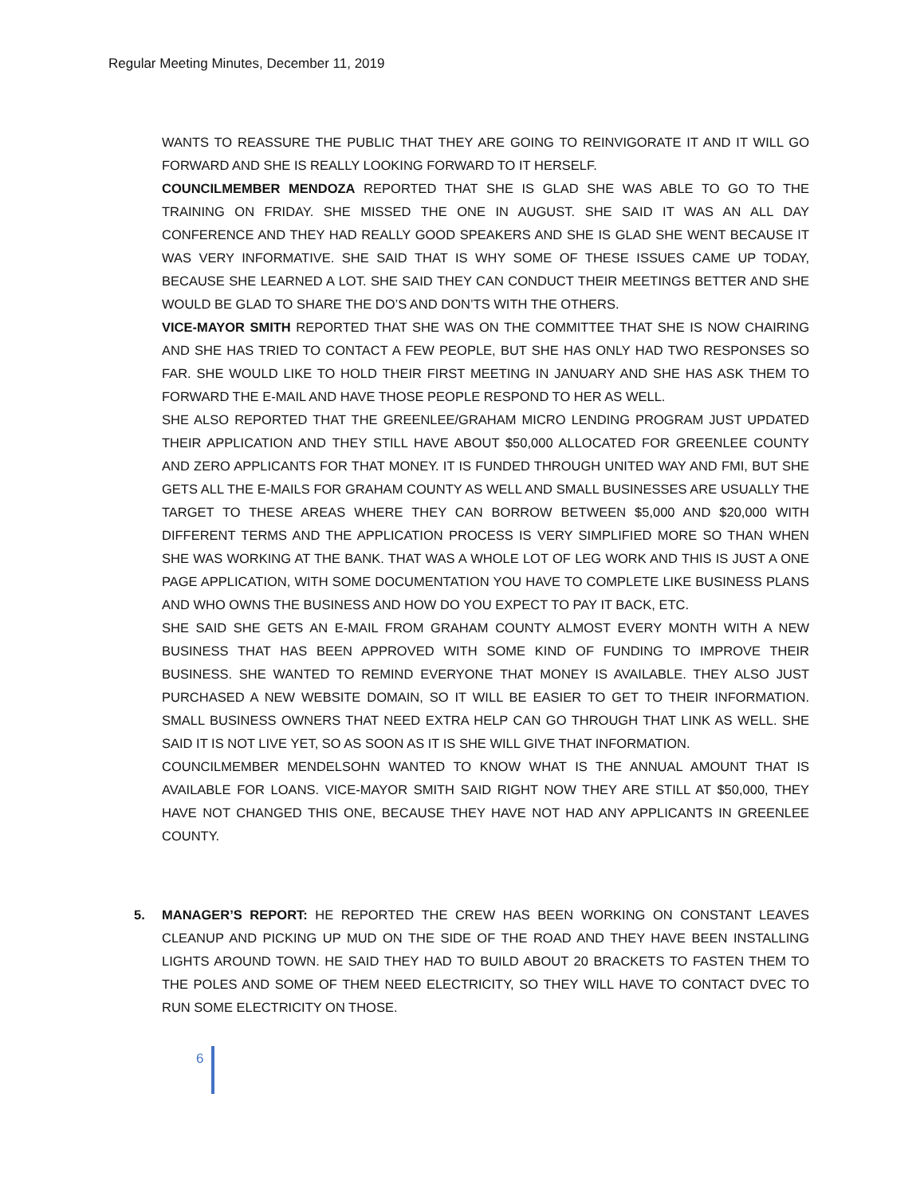Regular Meeting Minutes, December 11, 2019
WANTS TO REASSURE THE PUBLIC THAT THEY ARE GOING TO REINVIGORATE IT AND IT WILL GO FORWARD AND SHE IS REALLY LOOKING FORWARD TO IT HERSELF.
COUNCILMEMBER MENDOZA REPORTED THAT SHE IS GLAD SHE WAS ABLE TO GO TO THE TRAINING ON FRIDAY. SHE MISSED THE ONE IN AUGUST. SHE SAID IT WAS AN ALL DAY CONFERENCE AND THEY HAD REALLY GOOD SPEAKERS AND SHE IS GLAD SHE WENT BECAUSE IT WAS VERY INFORMATIVE. SHE SAID THAT IS WHY SOME OF THESE ISSUES CAME UP TODAY, BECAUSE SHE LEARNED A LOT. SHE SAID THEY CAN CONDUCT THEIR MEETINGS BETTER AND SHE WOULD BE GLAD TO SHARE THE DO’S AND DON’TS WITH THE OTHERS.
VICE-MAYOR SMITH REPORTED THAT SHE WAS ON THE COMMITTEE THAT SHE IS NOW CHAIRING AND SHE HAS TRIED TO CONTACT A FEW PEOPLE, BUT SHE HAS ONLY HAD TWO RESPONSES SO FAR. SHE WOULD LIKE TO HOLD THEIR FIRST MEETING IN JANUARY AND SHE HAS ASK THEM TO FORWARD THE E-MAIL AND HAVE THOSE PEOPLE RESPOND TO HER AS WELL.
SHE ALSO REPORTED THAT THE GREENLEE/GRAHAM MICRO LENDING PROGRAM JUST UPDATED THEIR APPLICATION AND THEY STILL HAVE ABOUT $50,000 ALLOCATED FOR GREENLEE COUNTY AND ZERO APPLICANTS FOR THAT MONEY. IT IS FUNDED THROUGH UNITED WAY AND FMI, BUT SHE GETS ALL THE E-MAILS FOR GRAHAM COUNTY AS WELL AND SMALL BUSINESSES ARE USUALLY THE TARGET TO THESE AREAS WHERE THEY CAN BORROW BETWEEN $5,000 AND $20,000 WITH DIFFERENT TERMS AND THE APPLICATION PROCESS IS VERY SIMPLIFIED MORE SO THAN WHEN SHE WAS WORKING AT THE BANK. THAT WAS A WHOLE LOT OF LEG WORK AND THIS IS JUST A ONE PAGE APPLICATION, WITH SOME DOCUMENTATION YOU HAVE TO COMPLETE LIKE BUSINESS PLANS AND WHO OWNS THE BUSINESS AND HOW DO YOU EXPECT TO PAY IT BACK, ETC.
SHE SAID SHE GETS AN E-MAIL FROM GRAHAM COUNTY ALMOST EVERY MONTH WITH A NEW BUSINESS THAT HAS BEEN APPROVED WITH SOME KIND OF FUNDING TO IMPROVE THEIR BUSINESS. SHE WANTED TO REMIND EVERYONE THAT MONEY IS AVAILABLE. THEY ALSO JUST PURCHASED A NEW WEBSITE DOMAIN, SO IT WILL BE EASIER TO GET TO THEIR INFORMATION. SMALL BUSINESS OWNERS THAT NEED EXTRA HELP CAN GO THROUGH THAT LINK AS WELL. SHE SAID IT IS NOT LIVE YET, SO AS SOON AS IT IS SHE WILL GIVE THAT INFORMATION.
COUNCILMEMBER MENDELSOHN WANTED TO KNOW WHAT IS THE ANNUAL AMOUNT THAT IS AVAILABLE FOR LOANS. VICE-MAYOR SMITH SAID RIGHT NOW THEY ARE STILL AT $50,000, THEY HAVE NOT CHANGED THIS ONE, BECAUSE THEY HAVE NOT HAD ANY APPLICANTS IN GREENLEE COUNTY.
5. MANAGER’S REPORT: HE REPORTED THE CREW HAS BEEN WORKING ON CONSTANT LEAVES CLEANUP AND PICKING UP MUD ON THE SIDE OF THE ROAD AND THEY HAVE BEEN INSTALLING LIGHTS AROUND TOWN. HE SAID THEY HAD TO BUILD ABOUT 20 BRACKETS TO FASTEN THEM TO THE POLES AND SOME OF THEM NEED ELECTRICITY, SO THEY WILL HAVE TO CONTACT DVEC TO RUN SOME ELECTRICITY ON THOSE.
6